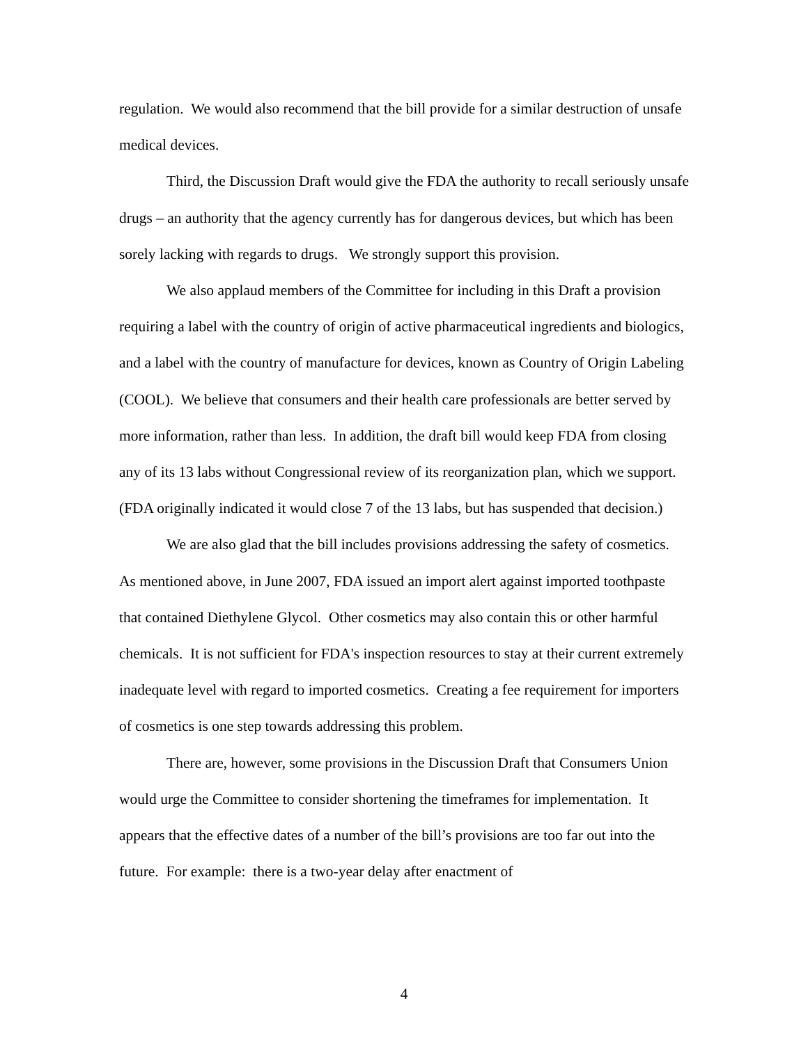regulation. We would also recommend that the bill provide for a similar destruction of unsafe medical devices.
Third, the Discussion Draft would give the FDA the authority to recall seriously unsafe drugs – an authority that the agency currently has for dangerous devices, but which has been sorely lacking with regards to drugs. We strongly support this provision.
We also applaud members of the Committee for including in this Draft a provision requiring a label with the country of origin of active pharmaceutical ingredients and biologics, and a label with the country of manufacture for devices, known as Country of Origin Labeling (COOL). We believe that consumers and their health care professionals are better served by more information, rather than less. In addition, the draft bill would keep FDA from closing any of its 13 labs without Congressional review of its reorganization plan, which we support. (FDA originally indicated it would close 7 of the 13 labs, but has suspended that decision.)
We are also glad that the bill includes provisions addressing the safety of cosmetics. As mentioned above, in June 2007, FDA issued an import alert against imported toothpaste that contained Diethylene Glycol. Other cosmetics may also contain this or other harmful chemicals. It is not sufficient for FDA's inspection resources to stay at their current extremely inadequate level with regard to imported cosmetics. Creating a fee requirement for importers of cosmetics is one step towards addressing this problem.
There are, however, some provisions in the Discussion Draft that Consumers Union would urge the Committee to consider shortening the timeframes for implementation. It appears that the effective dates of a number of the bill’s provisions are too far out into the future. For example: there is a two-year delay after enactment of
4